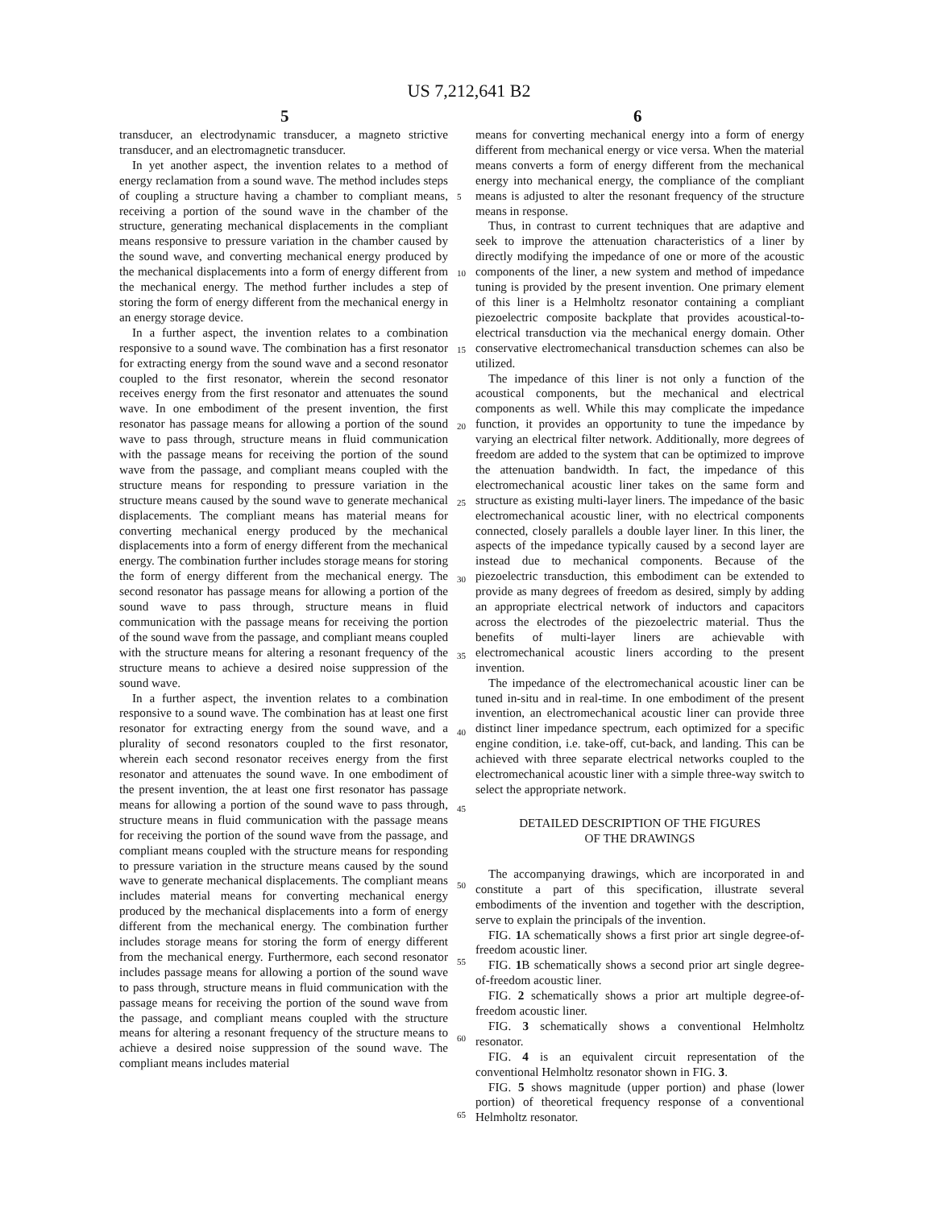US 7,212,641 B2
5 6
transducer, an electrodynamic transducer, a magneto strictive transducer, and an electromagnetic transducer.
In yet another aspect, the invention relates to a method of energy reclamation from a sound wave. The method includes steps of coupling a structure having a chamber to compliant means, receiving a portion of the sound wave in the chamber of the structure, generating mechanical displacements in the compliant means responsive to pressure variation in the chamber caused by the sound wave, and converting mechanical energy produced by the mechanical displacements into a form of energy different from the mechanical energy. The method further includes a step of storing the form of energy different from the mechanical energy in an energy storage device.
In a further aspect, the invention relates to a combination responsive to a sound wave. The combination has a first resonator for extracting energy from the sound wave and a second resonator coupled to the first resonator, wherein the second resonator receives energy from the first resonator and attenuates the sound wave. In one embodiment of the present invention, the first resonator has passage means for allowing a portion of the sound wave to pass through, structure means in fluid communication with the passage means for receiving the portion of the sound wave from the passage, and compliant means coupled with the structure means for responding to pressure variation in the structure means caused by the sound wave to generate mechanical displacements. The compliant means has material means for converting mechanical energy produced by the mechanical displacements into a form of energy different from the mechanical energy. The combination further includes storage means for storing the form of energy different from the mechanical energy. The second resonator has passage means for allowing a portion of the sound wave to pass through, structure means in fluid communication with the passage means for receiving the portion of the sound wave from the passage, and compliant means coupled with the structure means for altering a resonant frequency of the structure means to achieve a desired noise suppression of the sound wave.
In a further aspect, the invention relates to a combination responsive to a sound wave. The combination has at least one first resonator for extracting energy from the sound wave, and a plurality of second resonators coupled to the first resonator, wherein each second resonator receives energy from the first resonator and attenuates the sound wave. In one embodiment of the present invention, the at least one first resonator has passage means for allowing a portion of the sound wave to pass through, structure means in fluid communication with the passage means for receiving the portion of the sound wave from the passage, and compliant means coupled with the structure means for responding to pressure variation in the structure means caused by the sound wave to generate mechanical displacements. The compliant means includes material means for converting mechanical energy produced by the mechanical displacements into a form of energy different from the mechanical energy. The combination further includes storage means for storing the form of energy different from the mechanical energy. Furthermore, each second resonator includes passage means for allowing a portion of the sound wave to pass through, structure means in fluid communication with the passage means for receiving the portion of the sound wave from the passage, and compliant means coupled with the structure means for altering a resonant frequency of the structure means to achieve a desired noise suppression of the sound wave. The compliant means includes material
5
10
15
20
25
30
35
40
45
50
55
60
65
means for converting mechanical energy into a form of energy different from mechanical energy or vice versa. When the material means converts a form of energy different from the mechanical energy into mechanical energy, the compliance of the compliant means is adjusted to alter the resonant frequency of the structure means in response.
Thus, in contrast to current techniques that are adaptive and seek to improve the attenuation characteristics of a liner by directly modifying the impedance of one or more of the acoustic components of the liner, a new system and method of impedance tuning is provided by the present invention. One primary element of this liner is a Helmholtz resonator containing a compliant piezoelectric composite backplate that provides acoustical-to-electrical transduction via the mechanical energy domain. Other conservative electromechanical transduction schemes can also be utilized.
The impedance of this liner is not only a function of the acoustical components, but the mechanical and electrical components as well. While this may complicate the impedance function, it provides an opportunity to tune the impedance by varying an electrical filter network. Additionally, more degrees of freedom are added to the system that can be optimized to improve the attenuation bandwidth. In fact, the impedance of this electromechanical acoustic liner takes on the same form and structure as existing multi-layer liners. The impedance of the basic electromechanical acoustic liner, with no electrical components connected, closely parallels a double layer liner. In this liner, the aspects of the impedance typically caused by a second layer are instead due to mechanical components. Because of the piezoelectric transduction, this embodiment can be extended to provide as many degrees of freedom as desired, simply by adding an appropriate electrical network of inductors and capacitors across the electrodes of the piezoelectric material. Thus the benefits of multi-layer liners are achievable with electromechanical acoustic liners according to the present invention.
The impedance of the electromechanical acoustic liner can be tuned in-situ and in real-time. In one embodiment of the present invention, an electromechanical acoustic liner can provide three distinct liner impedance spectrum, each optimized for a specific engine condition, i.e. take-off, cut-back, and landing. This can be achieved with three separate electrical networks coupled to the electromechanical acoustic liner with a simple three-way switch to select the appropriate network.
DETAILED DESCRIPTION OF THE FIGURES
OF THE DRAWINGS
The accompanying drawings, which are incorporated in and constitute a part of this specification, illustrate several embodiments of the invention and together with the description, serve to explain the principals of the invention.
FIG. 1 A schematically shows a first prior art single degree-of-freedom acoustic liner.
FIG. 1 B schematically shows a second prior art single degree-of-freedom acoustic liner.
FIG. 2 schematically shows a prior art multiple degree-of-freedom acoustic liner.
FIG. 3 schematically shows a conventional Helmholtz resonator.
FIG. 4 is an equivalent circuit representation of the conventional Helmholtz resonator shown in FIG. 3.
FIG. 5 shows magnitude (upper portion) and phase (lower portion) of theoretical frequency response of a conventional Helmholtz resonator.